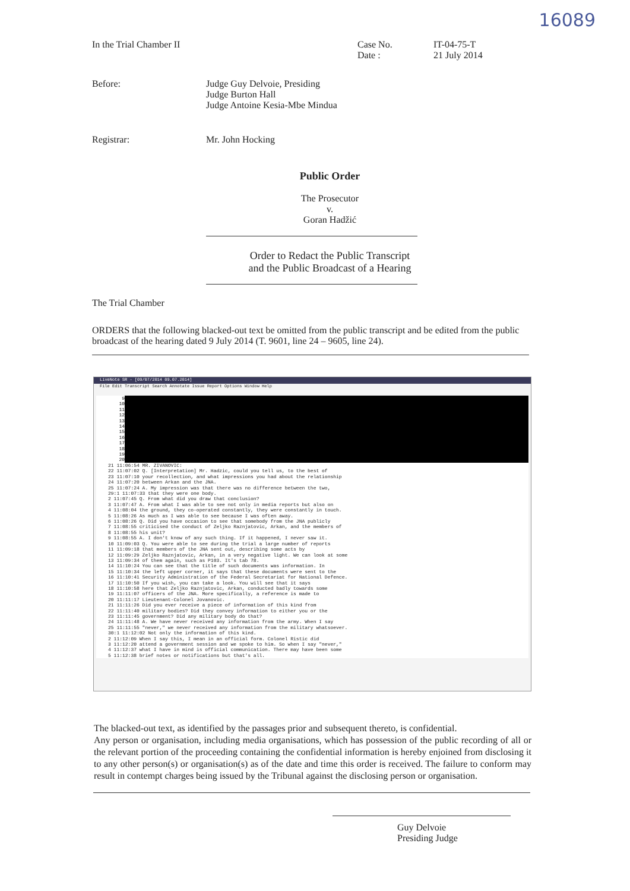16089
In the Trial Chamber II Case No.
Date :
IT-04-75-T
21 July 2014
Before: Judge Guy Delvoie, Presiding
Judge Burton Hall
Judge Antoine Kesia-Mbe Mindua
Registrar: Mr. John Hocking
Public Order
The Prosecutor
v.
Goran Hadžić
Order to Redact the Public Transcript
and the Public Broadcast of a Hearing
The Trial Chamber
ORDERS that the following blacked-out text be omitted from the public transcript and be edited from the public broadcast of the hearing dated 9 July 2014 (T. 9601, line 24 – 9605, line 24).
LiveNote SR - [09/07/2014 09.07.2014]
File Edit Transcript Search Annotate Issue Report Options Window Help
9
10
11
12
13
14
15
16
17
18
19
20
21 11:06:54 MR. ZIVANOVIC:
22 11:07:02 Q. [Interpretation] Mr. Hadzic, could you tell us, to the best of
23 11:07:10 your recollection, and what impressions you had about the relationship
24 11:07:20 between Arkan and the JNA.
25 11:07:24 A. My impression was that there was no difference between the two,
29:1 11:07:33 that they were one body.
2 11:07:45 Q. From what did you draw that conclusion?
3 11:07:47 A. From what I was able to see not only in media reports but also on
4 11:08:04 the ground, they co-operated constantly, they were constantly in touch.
5 11:08:26 As much as I was able to see because I was often away.
6 11:08:26 Q. Did you have occasion to see that somebody from the JNA publicly
7 11:08:55 criticised the conduct of Zeljko Raznjatovic, Arkan, and the members of
8 11:08:55 his unit?
9 11:08:55 A. I don't know of any such thing. If it happened, I never saw it.
10 11:09:03 Q. You were able to see during the trial a large number of reports
11 11:09:18 that members of the JNA sent out, describing some acts by
12 11:09:29 Zeljko Raznjatovic, Arkan, in a very negative light. We can look at some
13 11:09:34 of them again, such as P103. It's tab 78.
14 11:10:24 You can see that the title of such documents was information. In
15 11:10:34 the left upper corner, it says that these documents were sent to the
16 11:10:41 Security Administration of the Federal Secretariat for National Defence.
17 11:10:50 If you wish, you can take a look. You will see that it says
18 11:10:58 here that Zeljko Raznjatovic, Arkan, conducted badly towards some
19 11:11:07 officers of the JNA. More specifically, a reference is made to
20 11:11:17 Lieutenant-Colonel Jovanovic.
21 11:11:26 Did you ever receive a piece of information of this kind from
22 11:11:40 military bodies? Did they convey information to either you or the
23 11:11:45 government? Did any military body do that?
24 11:11:48 A. We have never received any information from the army. When I say
25 11:11:55 "never," we never received any information from the military whatsoever.
30:1 11:12:02 Not only the information of this kind.
2 11:12:09 When I say this, I mean in an official form. Colonel Ristic did
3 11:12:20 attend a government session and we spoke to him. So when I say "never,"
4 11:12:37 what I have in mind is official communication. There may have been some
5 11:12:38 brief notes or notifications but that's all.
The blacked-out text, as identified by the passages prior and subsequent thereto, is confidential.
Any person or organisation, including media organisations, which has possession of the public recording of all or the relevant portion of the proceeding containing the confidential information is hereby enjoined from disclosing it to any other person(s) or organisation(s) as of the date and time this order is received. The failure to conform may result in contempt charges being issued by the Tribunal against the disclosing person or organisation.
Guy Delvoie
Presiding Judge